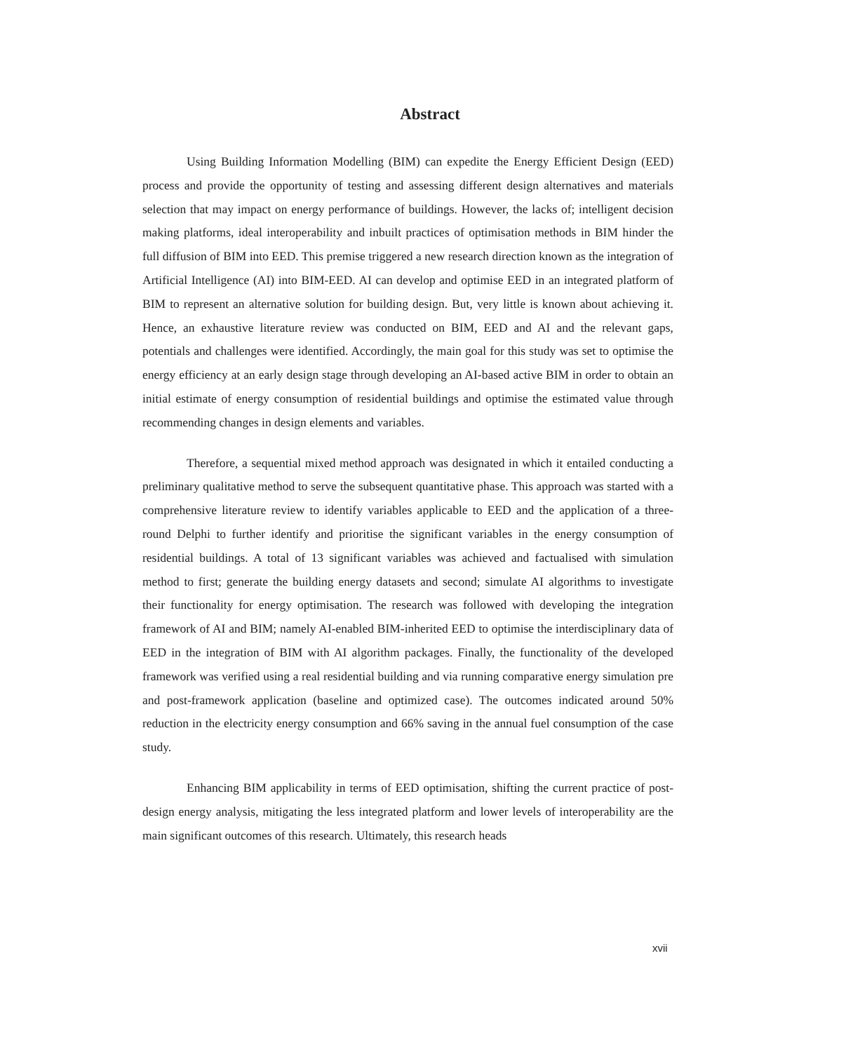Abstract
Using Building Information Modelling (BIM) can expedite the Energy Efficient Design (EED) process and provide the opportunity of testing and assessing different design alternatives and materials selection that may impact on energy performance of buildings. However, the lacks of; intelligent decision making platforms, ideal interoperability and inbuilt practices of optimisation methods in BIM hinder the full diffusion of BIM into EED. This premise triggered a new research direction known as the integration of Artificial Intelligence (AI) into BIM-EED. AI can develop and optimise EED in an integrated platform of BIM to represent an alternative solution for building design. But, very little is known about achieving it. Hence, an exhaustive literature review was conducted on BIM, EED and AI and the relevant gaps, potentials and challenges were identified. Accordingly, the main goal for this study was set to optimise the energy efficiency at an early design stage through developing an AI-based active BIM in order to obtain an initial estimate of energy consumption of residential buildings and optimise the estimated value through recommending changes in design elements and variables.
Therefore, a sequential mixed method approach was designated in which it entailed conducting a preliminary qualitative method to serve the subsequent quantitative phase. This approach was started with a comprehensive literature review to identify variables applicable to EED and the application of a three-round Delphi to further identify and prioritise the significant variables in the energy consumption of residential buildings. A total of 13 significant variables was achieved and factualised with simulation method to first; generate the building energy datasets and second; simulate AI algorithms to investigate their functionality for energy optimisation. The research was followed with developing the integration framework of AI and BIM; namely AI-enabled BIM-inherited EED to optimise the interdisciplinary data of EED in the integration of BIM with AI algorithm packages. Finally, the functionality of the developed framework was verified using a real residential building and via running comparative energy simulation pre and post-framework application (baseline and optimized case). The outcomes indicated around 50% reduction in the electricity energy consumption and 66% saving in the annual fuel consumption of the case study.
Enhancing BIM applicability in terms of EED optimisation, shifting the current practice of post-design energy analysis, mitigating the less integrated platform and lower levels of interoperability are the main significant outcomes of this research. Ultimately, this research heads
xvii